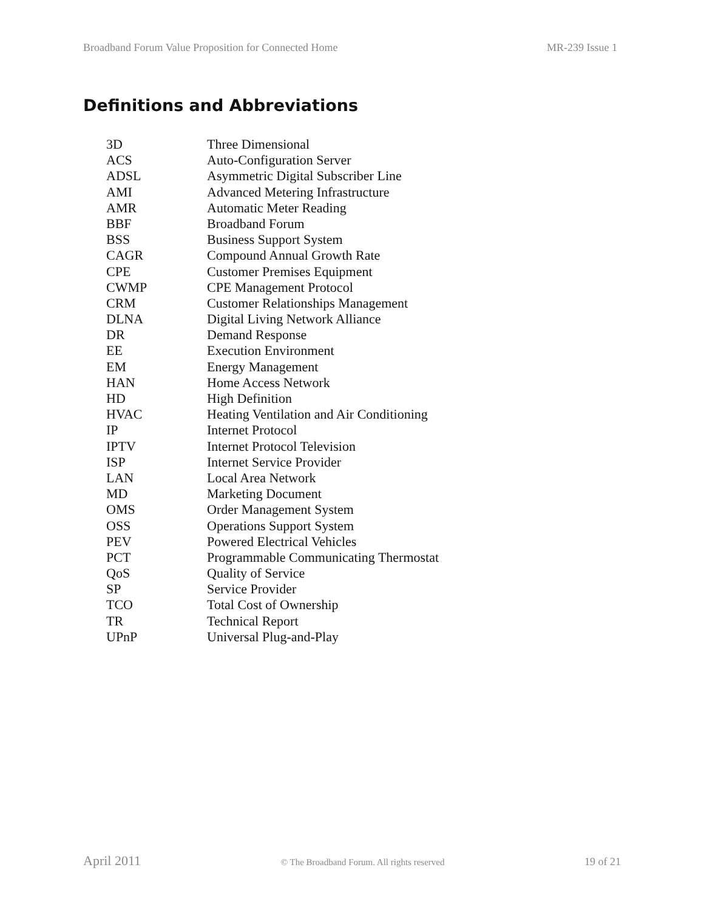Broadband Forum Value Proposition for Connected Home MR-239 Issue 1
Definitions and Abbreviations
| 3D | Three Dimensional |
| ACS | Auto-Configuration Server |
| ADSL | Asymmetric Digital Subscriber Line |
| AMI | Advanced Metering Infrastructure |
| AMR | Automatic Meter Reading |
| BBF | Broadband Forum |
| BSS | Business Support System |
| CAGR | Compound Annual Growth Rate |
| CPE | Customer Premises Equipment |
| CWMP | CPE Management Protocol |
| CRM | Customer Relationships Management |
| DLNA | Digital Living Network Alliance |
| DR | Demand Response |
| EE | Execution Environment |
| EM | Energy Management |
| HAN | Home Access Network |
| HD | High Definition |
| HVAC | Heating Ventilation and Air Conditioning |
| IP | Internet Protocol |
| IPTV | Internet Protocol Television |
| ISP | Internet Service Provider |
| LAN | Local Area Network |
| MD | Marketing Document |
| OMS | Order Management System |
| OSS | Operations Support System |
| PEV | Powered Electrical Vehicles |
| PCT | Programmable Communicating Thermostat |
| QoS | Quality of Service |
| SP | Service Provider |
| TCO | Total Cost of Ownership |
| TR | Technical Report |
| UPnP | Universal Plug-and-Play |
April 2011 © The Broadband Forum. All rights reserved 19 of 21